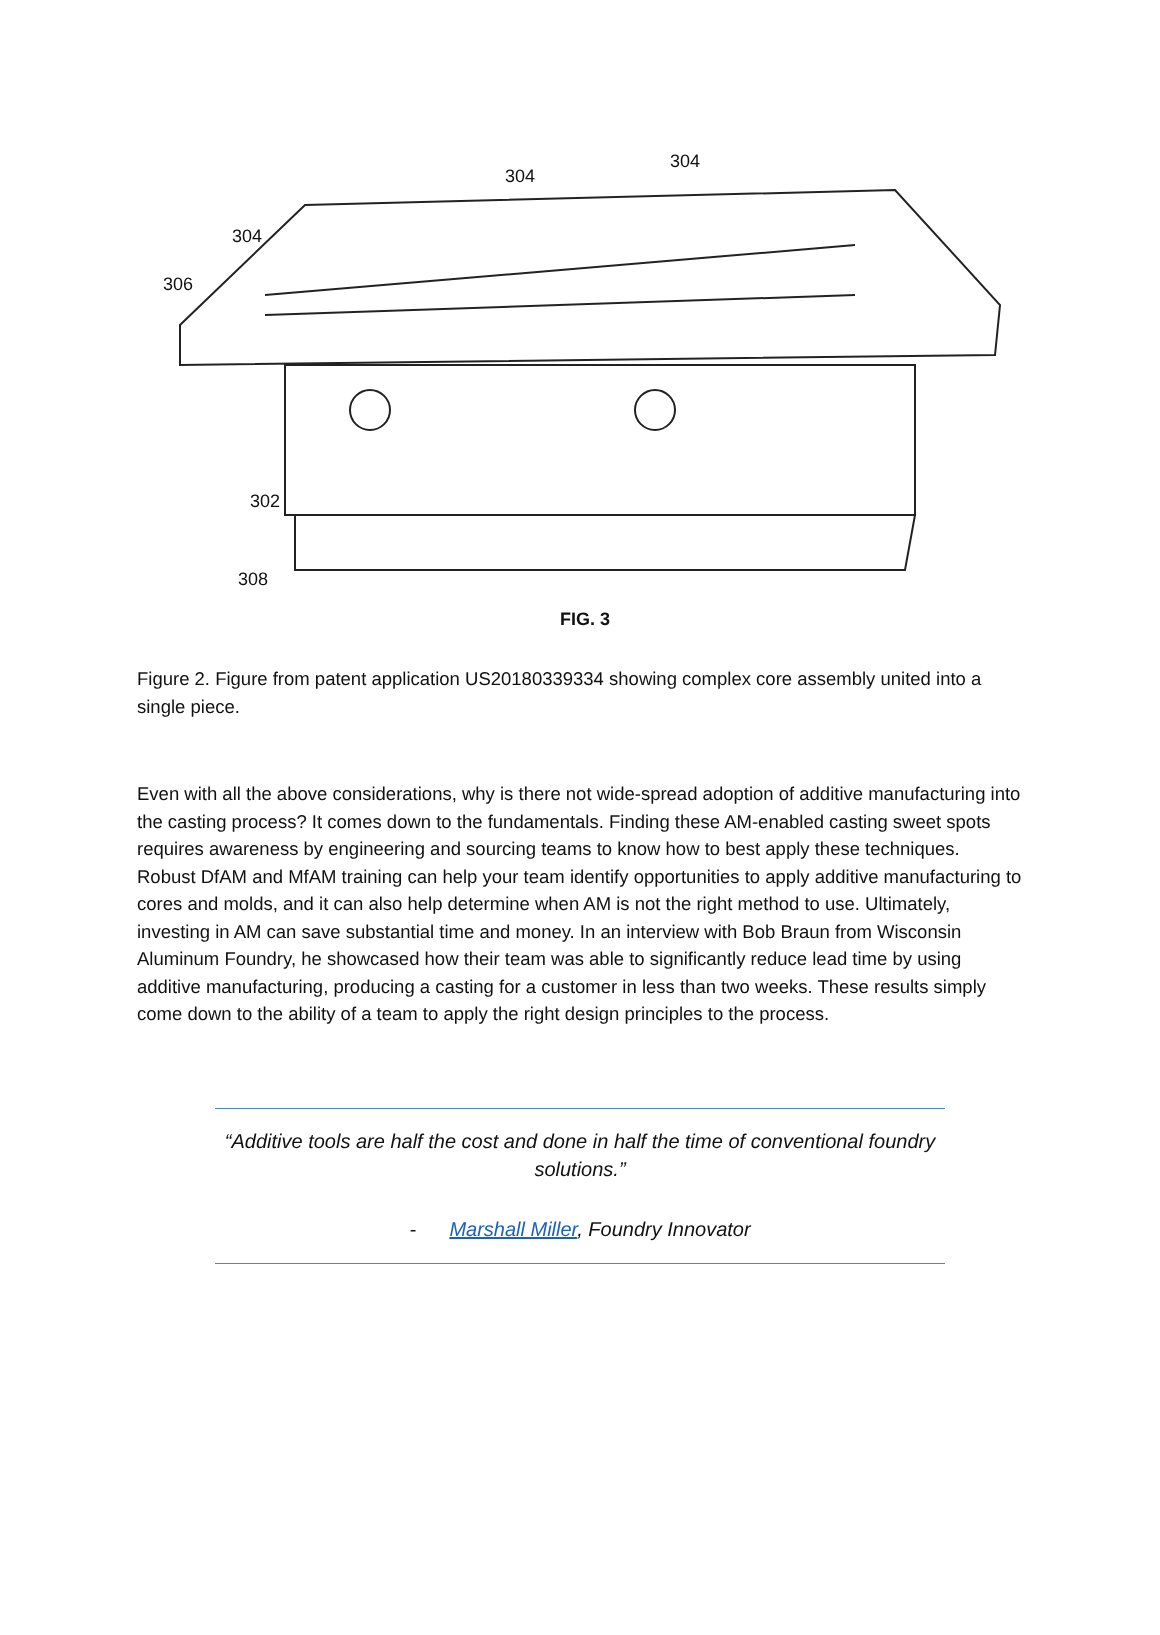304
304
304
306
302
308
FIG. 3
Figure 2. Figure from patent application US20180339334 showing complex core assembly united into a single piece.
Even with all the above considerations, why is there not wide-spread adoption of additive manufacturing into the casting process? It comes down to the fundamentals. Finding these AM-enabled casting sweet spots requires awareness by engineering and sourcing teams to know how to best apply these techniques. Robust DfAM and MfAM training can help your team identify opportunities to apply additive manufacturing to cores and molds, and it can also help determine when AM is not the right method to use. Ultimately, investing in AM can save substantial time and money. In an interview with Bob Braun from Wisconsin Aluminum Foundry, he showcased how their team was able to significantly reduce lead time by using additive manufacturing, producing a casting for a customer in less than two weeks. These results simply come down to the ability of a team to apply the right design principles to the process.
“Additive tools are half the cost and done in half the time of conventional foundry solutions.”
- Marshall Miller, Foundry Innovator